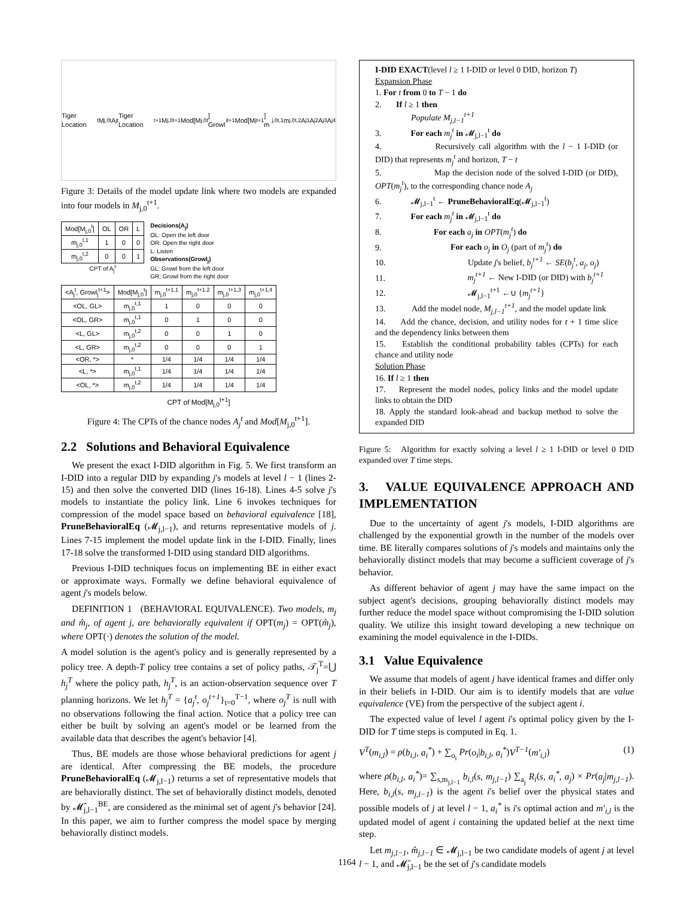Tiger Location<sup>t</sup> M<sub>j,0</sub><sup>t</sup> A<sub>j</sub><sup>t</sup> Tiger Location<sup>t+1</sup> M<sub>j,0</sub><sup>t+1</sup> Mod[M<sub>j,0</sub><sup>t</sup>] Growl<sub>i</sub><sup>t+1</sup> Mod[M<sub>j</sub><sup>t+1</sup>] m<sub>j,0</sub><sup>t,1</sup> m<sub>j,0</sub><sup>t,2</sup> A<sub>j</sub><sup>1</sup> A<sub>j</sub><sup>2</sup> A<sub>j</sub><sup>3</sup> A<sub>j</sub><sup>4</sup>
Figure 3: Details of the model update link where two models are expanded into four models in M<sub>j,0</sub><sup>t+1</sup>.
| Mod[M<sub>j,0</sub><sup>t</sup>] | OL | OR | L |
| --- | --- | --- | --- |
| m<sub>j,0</sub><sup>t,1</sup> | 1 | 0 | 0 |
| m<sub>j,0</sub><sup>t,2</sup> | 0 | 0 | 1 |
CPT of A<sub>j</sub><sup>t</sup>
Decisions(A<sub>j</sub>)
OL: Open the left door
OR: Open the right door
L: Listen
Observations(Growl<sub>j</sub>)
GL: Growl from the left door
GR: Growl from the right door
| <A<sub>j</sub><sup>t</sup>, Growl<sub>j</sub><sup>t+1</sup>> | Mod[M<sub>j,0</sub><sup>t</sup>] | m<sub>j,0</sub><sup>t+1,1</sup> | m<sub>j,0</sub><sup>t+1,2</sup> | m<sub>j,0</sub><sup>t+1,3</sup> | m<sub>j,0</sub><sup>t+1,4</sup> |
| --- | --- | --- | --- | --- | --- |
| <OL, GL> | m<sub>j,0</sub><sup>t,1</sup> | 1 | 0 | 0 | 0 |
| <OL, GR> | m<sub>j,0</sub><sup>t,1</sup> | 0 | 1 | 0 | 0 |
| <L, GL> | m<sub>j,0</sub><sup>t,2</sup> | 0 | 0 | 1 | 0 |
| <L, GR> | m<sub>j,0</sub><sup>t,2</sup> | 0 | 0 | 0 | 1 |
| <OR, *> | * | 1/4 | 1/4 | 1/4 | 1/4 |
| <L, *> | m<sub>j,0</sub><sup>t,1</sup> | 1/4 | 1/4 | 1/4 | 1/4 |
| <OL, *> | m<sub>j,0</sub><sup>t,2</sup> | 1/4 | 1/4 | 1/4 | 1/4 |
CPT of Mod[M<sub>j,0</sub><sup>t+1</sup>]
Figure 4: The CPTs of the chance nodes A<sub>j</sub><sup>t</sup> and Mod[M<sub>j,0</sub><sup>t+1</sup>].
2.2 Solutions and Behavioral Equivalence
We present the exact I-DID algorithm in Fig. 5. We first transform an I-DID into a regular DID by expanding j's models at level l − 1 (lines 2-15) and then solve the converted DID (lines 16-18). Lines 4-5 solve j's models to instantiate the policy link. Line 6 invokes techniques for compression of the model space based on behavioral equivalence [18], PruneBehavioralEq (𝓜<sub>j,l−1</sub>), and returns representative models of j. Lines 7-15 implement the model update link in the I-DID. Finally, lines 17-18 solve the transformed I-DID using standard DID algorithms.
Previous I-DID techniques focus on implementing BE in either exact or approximate ways. Formally we define behavioral equivalence of agent j's models below.
DEFINITION 1 (BEHAVIORAL EQUIVALENCE). Two models, m<sub>j</sub> and m̂<sub>j</sub>, of agent j, are behaviorally equivalent if OPT(m<sub>j</sub>) = OPT(m̂<sub>j</sub>), where OPT(·) denotes the solution of the model.
A model solution is the agent's policy and is generally represented by a policy tree. A depth-T policy tree contains a set of policy paths, 𝒯<sub>j</sub><sup>T</sup>=⋃ h<sub>j</sub><sup>T</sup> where the policy path, h<sub>j</sub><sup>T</sup>, is an action-observation sequence over T planning horizons. We let h<sub>j</sub><sup>T</sup> = {a<sub>j</sub><sup>t</sup>, o<sub>j</sub><sup>t+1</sup>}<sub>t=0</sub><sup>T−1</sup>, where o<sub>j</sub><sup>T</sup> is null with no observations following the final action. Notice that a policy tree can either be built by solving an agent's model or be learned from the available data that describes the agent's behavior [4].
Thus, BE models are those whose behavioral predictions for agent j are identical. After compressing the BE models, the procedure PruneBehavioralEq (𝓜<sub>j,l−1</sub>) returns a set of representative models that are behaviorally distinct. The set of behaviorally distinct models, denoted by 𝓜̂<sub>j,l−1</sub><sup>BE</sup>, are considered as the minimal set of agent j's behavior [24]. In this paper, we aim to further compress the model space by merging behaviorally distinct models.
I-DID EXACT(level l ≥ 1 I-DID or level 0 DID, horizon T)
Expansion Phase
1. For t from 0 to T − 1 do
2. If l ≥ 1 then
Populate M<sub>j,l−1</sub><sup>t+1</sup>
3. For each m<sub>j</sub><sup>t</sup> in 𝓜<sub>j,l−1</sub><sup>t</sup> do
4. Recursively call algorithm with the l − 1 I-DID (or DID) that represents m<sub>j</sub><sup>t</sup> and horizon, T − t
5. Map the decision node of the solved I-DID (or DID), OPT(m<sub>j</sub><sup>t</sup>), to the corresponding chance node A<sub>j</sub>
6. 𝓜<sub>j,l−1</sub><sup>t</sup> ← PruneBehavioralEq(𝓜<sub>j,l−1</sub><sup>t</sup>)
7. For each m<sub>j</sub><sup>t</sup> in 𝓜<sub>j,l−1</sub><sup>t</sup> do
8. For each a<sub>j</sub> in OPT(m<sub>j</sub><sup>t</sup>) do
9. For each o<sub>j</sub> in O<sub>j</sub> (part of m<sub>j</sub><sup>t</sup>) do
10. Update j's belief, b<sub>j</sub><sup>t+1</sup> ← SE(b<sub>j</sub><sup>t</sup>, a<sub>j</sub>, o<sub>j</sub>)
11. m<sub>j</sub><sup>t+1</sup> ← New I-DID (or DID) with b<sub>j</sub><sup>t+1</sup>
12. 𝓜<sub>j,l−1</sub><sup>t+1</sup> ←∪ {m<sub>j</sub><sup>t+1</sup>}
13. Add the model node, M<sub>j,l−1</sub><sup>t+1</sup>, and the model update link
14. Add the chance, decision, and utility nodes for t + 1 time slice and the dependency links between them
15. Establish the conditional probability tables (CPTs) for each chance and utility node
Solution Phase
16. If l ≥ 1 then
17. Represent the model nodes, policy links and the model update links to obtain the DID
18. Apply the standard look-ahead and backup method to solve the expanded DID
Figure 5: Algorithm for exactly solving a level l ≥ 1 I-DID or level 0 DID expanded over T time steps.
3. VALUE EQUIVALENCE APPROACH AND IMPLEMENTATION
Due to the uncertainty of agent j's models, I-DID algorithms are challenged by the exponential growth in the number of the models over time. BE literally compares solutions of j's models and maintains only the behaviorally distinct models that may become a sufficient coverage of j's behavior.
As different behavior of agent j may have the same impact on the subject agent's decisions, grouping behaviorally distinct models may further reduce the model space without compromising the I-DID solution quality. We utilize this insight toward developing a new technique on examining the model equivalence in the I-DIDs.
3.1 Value Equivalence
We assume that models of agent j have identical frames and differ only in their beliefs in I-DID. Our aim is to identify models that are value equivalence (VE) from the perspective of the subject agent i.
The expected value of level l agent i's optimal policy given by the I-DID for T time steps is computed in Eq. 1.
V<sup>T</sup>(m<sub>i,l</sub>) = ρ(b<sub>i,l</sub>, a<sub>i</sub><sup>*</sup>) + ∑<sub>o<sub>i</sub></sub> Pr(o<sub>i</sub>|b<sub>i,l</sub>, a<sub>i</sub><sup>*</sup>)V<sup>T−1</sup>(m′<sub>i,l</sub>) (1)
where ρ(b<sub>i,l</sub>, a<sub>i</sub><sup>*</sup>)= ∑<sub>s,m<sub>j,l−1</sub></sub> b<sub>i,l</sub>(s, m<sub>j,l−1</sub>) ∑<sub>a<sub>j</sub></sub> R<sub>i</sub>(s, a<sub>i</sub><sup>*</sup>, a<sub>j</sub>) × Pr(a<sub>j</sub>|m<sub>j,l−1</sub>). Here, b<sub>i,l</sub>(s, m<sub>j,l−1</sub>) is the agent i's belief over the physical states and possible models of j at level l − 1, a<sub>i</sub><sup>*</sup> is i's optimal action and m′<sub>i,l</sub> is the updated model of agent i containing the updated belief at the next time step.
Let m<sub>j,l−1</sub>, m̂<sub>j,l−1</sub> ∈ 𝓜<sub>j,l−1</sub> be two candidate models of agent j at level l − 1, and 𝓜̄<sub>j,l−1</sub> be the set of j's candidate models
1164